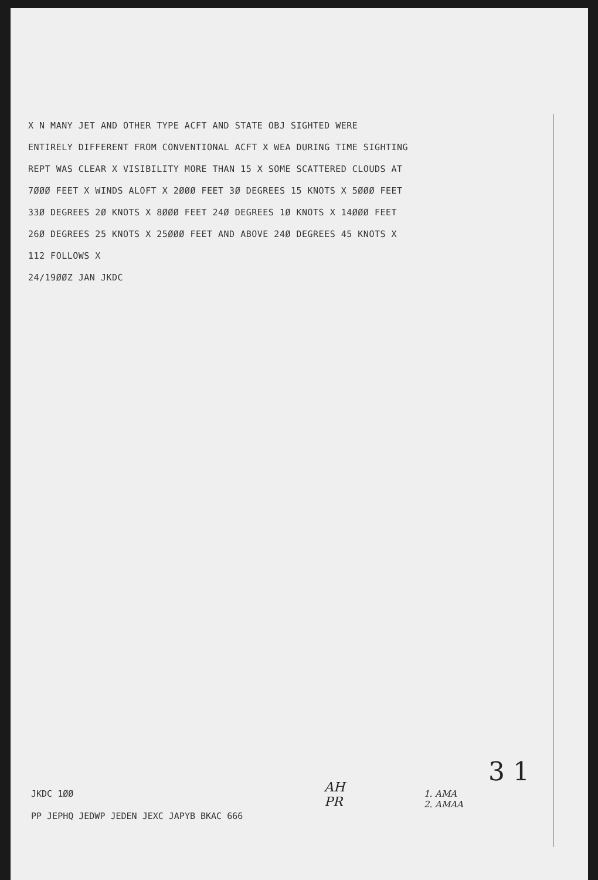X N MANY JET AND OTHER TYPE ACFT AND STATE OBJ SIGHTED WERE
ENTIRELY DIFFERENT FROM CONVENTIONAL ACFT X WEA DURING TIME SIGHTING
REPT WAS CLEAR X VISIBILITY MORE THAN 15 X SOME SCATTERED CLOUDS AT
7ØØØ FEET X WINDS ALOFT X 2ØØØ FEET 3Ø DEGREES 15 KNOTS X 5ØØØ FEET
33Ø DEGREES 2Ø KNOTS X 8ØØØ FEET 24Ø DEGREES 1Ø KNOTS X 14ØØØ FEET
26Ø DEGREES 25 KNOTS X 25ØØØ FEET AND ABOVE 24Ø DEGREES 45 KNOTS X
112 FOLLOWS X
24/19ØØZ JAN JKDC
JKDC 1ØØ
PP JEPHQ JEDWP JEDEN JEXC JAPYB BKAC 666
AH
PR
1. AMA
2. AMAA
3 1